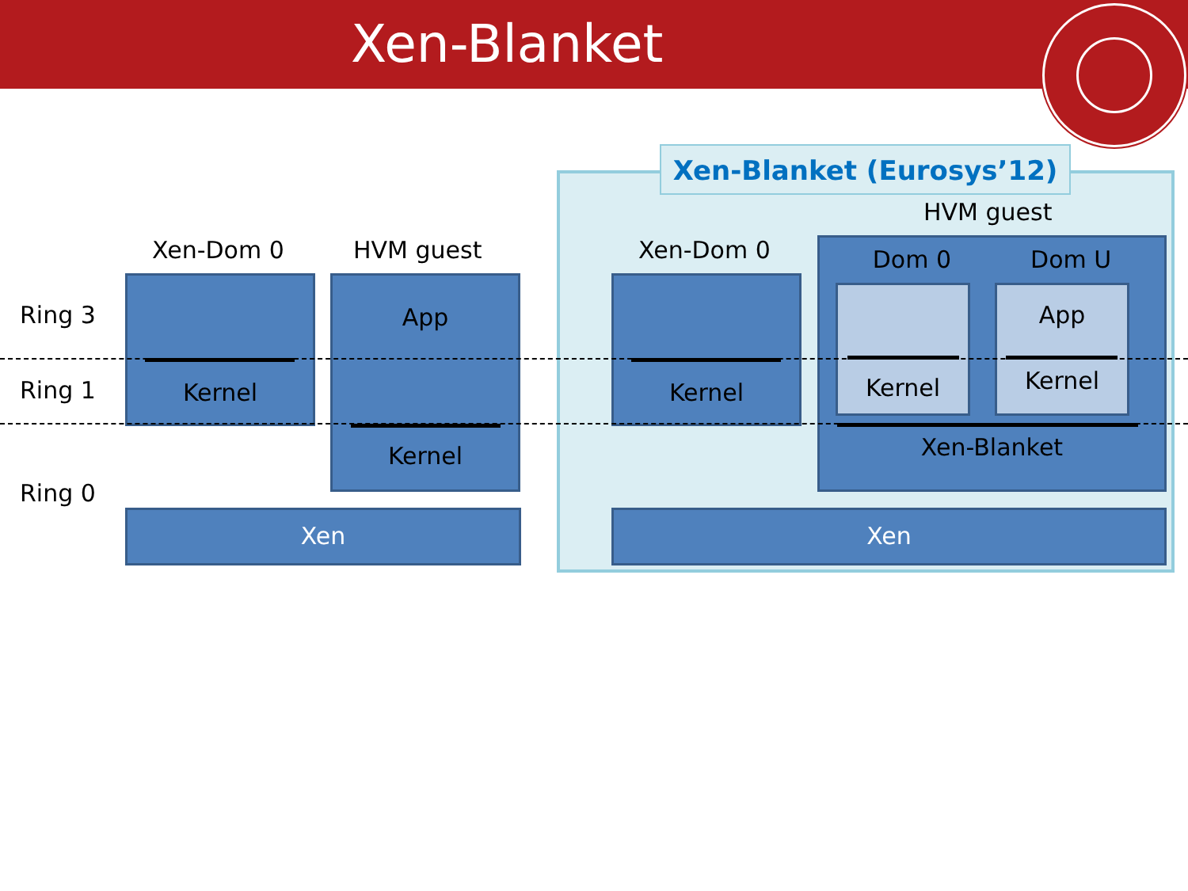Xen-Blanket
Xen-Blanket (Eurosys’12)
Ring 3
Ring 1
Ring 0
Xen-Dom 0 HVM guest Xen-Dom 0
HVM guest
Kernel
App
Kernel
Xen
Kernel
Dom 0 Dom U
Xen-Blanket
Kernel
App
Kernel
Xen